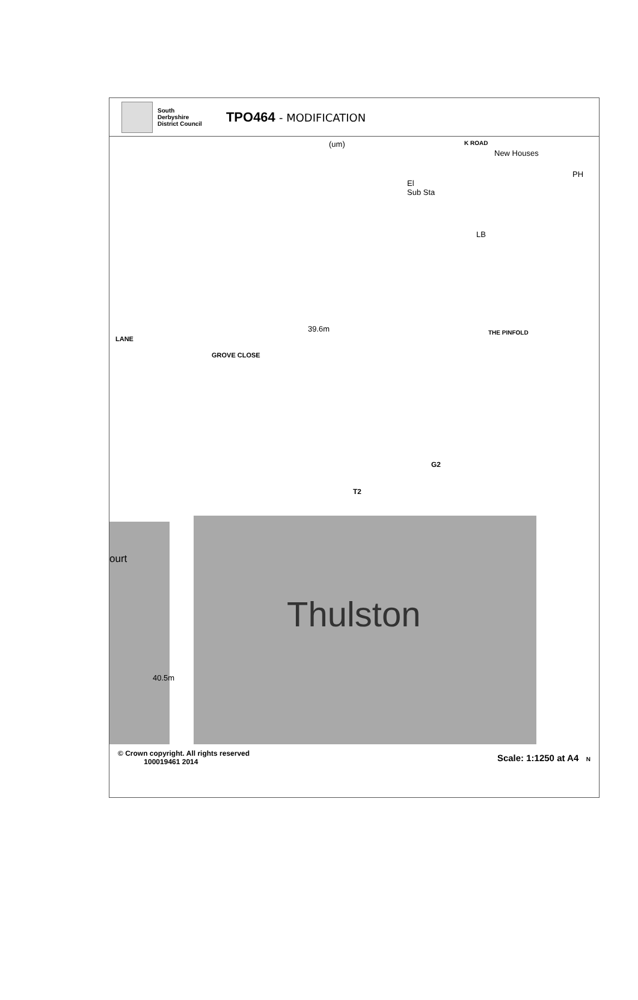South
Derbyshire
District Council
TPO464 - MODIFICATION
El
Sub Sta
PH
New Houses
LB
K ROAD
(um)
39.6m
GROVE CLOSE
LANE
THE PINFOLD
G2
T2
ourt
40.5m
Thulston
© Crown copyright. All rights reserved
100019461 2014
Scale: 1:1250 at A4 N